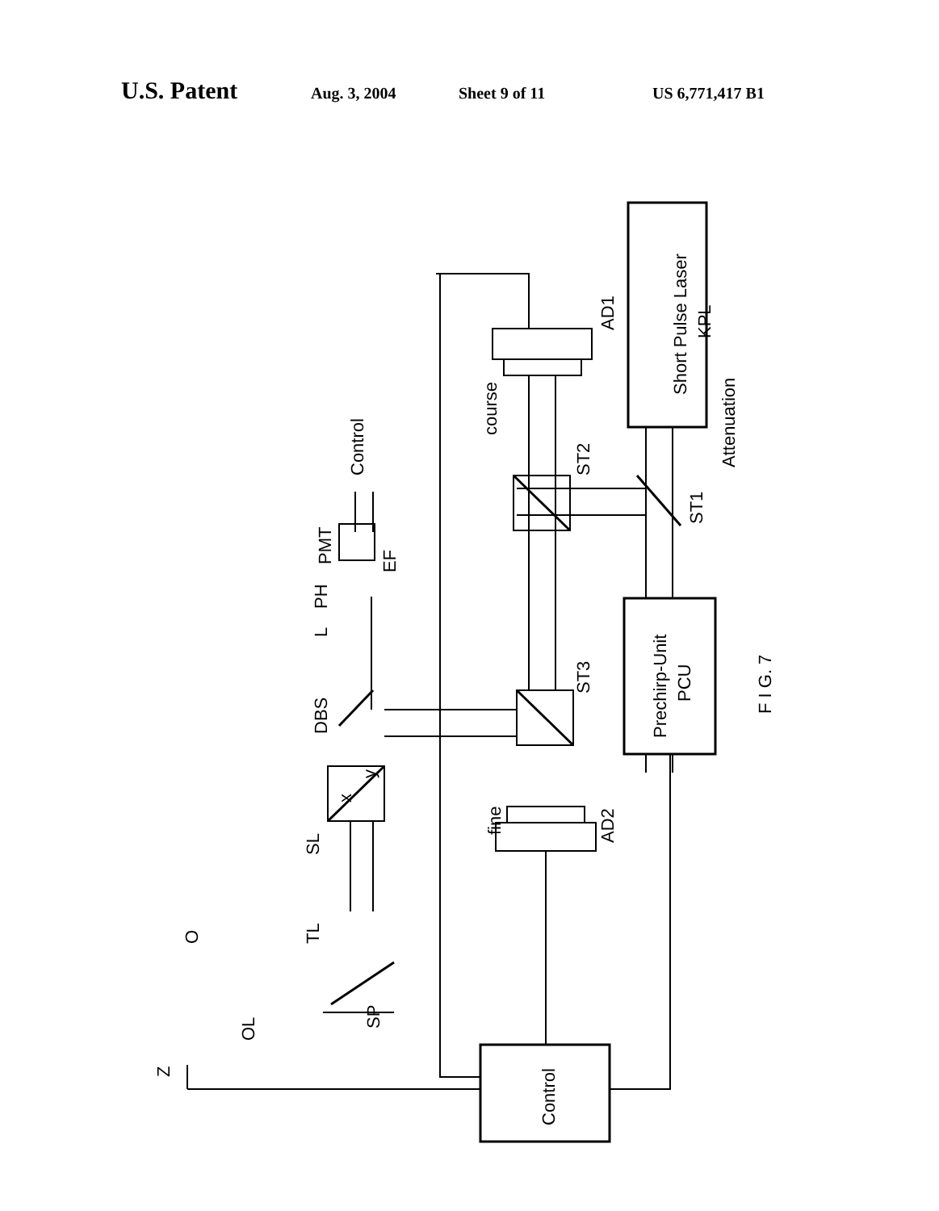U.S. Patent Aug. 3, 2004 Sheet 9 of 11 US 6,771,417 B1
Short Pulse Laser
KPL
Prechirp-Unit
PCU
Control
F I G. 7
Attenuation
AD1
course
ST2
ST1
ST3
AD2
fine
Control
PMT
EF
PH
L
DBS
x
y
SL
TL
SP
OL
O
Z